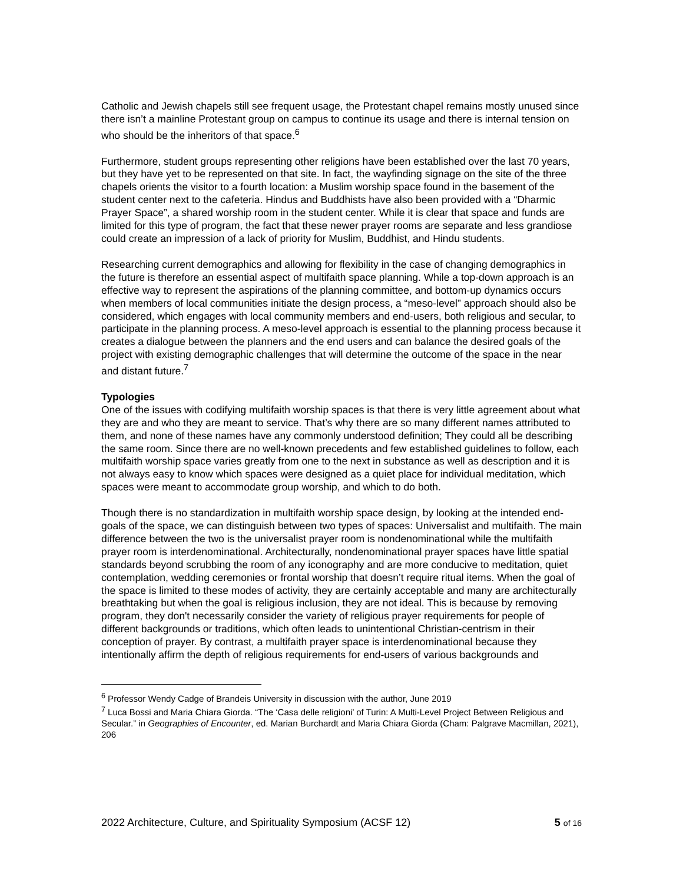Catholic and Jewish chapels still see frequent usage, the Protestant chapel remains mostly unused since there isn’t a mainline Protestant group on campus to continue its usage and there is internal tension on who should be the inheritors of that space.<sup>6</sup>
Furthermore, student groups representing other religions have been established over the last 70 years, but they have yet to be represented on that site. In fact, the wayfinding signage on the site of the three chapels orients the visitor to a fourth location: a Muslim worship space found in the basement of the student center next to the cafeteria. Hindus and Buddhists have also been provided with a “Dharmic Prayer Space”, a shared worship room in the student center. While it is clear that space and funds are limited for this type of program, the fact that these newer prayer rooms are separate and less grandiose could create an impression of a lack of priority for Muslim, Buddhist, and Hindu students.
Researching current demographics and allowing for flexibility in the case of changing demographics in the future is therefore an essential aspect of multifaith space planning. While a top-down approach is an effective way to represent the aspirations of the planning committee, and bottom-up dynamics occurs when members of local communities initiate the design process, a “meso-level” approach should also be considered, which engages with local community members and end-users, both religious and secular, to participate in the planning process. A meso-level approach is essential to the planning process because it creates a dialogue between the planners and the end users and can balance the desired goals of the project with existing demographic challenges that will determine the outcome of the space in the near and distant future.<sup>7</sup>
Typologies
One of the issues with codifying multifaith worship spaces is that there is very little agreement about what they are and who they are meant to service. That’s why there are so many different names attributed to them, and none of these names have any commonly understood definition; They could all be describing the same room. Since there are no well-known precedents and few established guidelines to follow, each multifaith worship space varies greatly from one to the next in substance as well as description and it is not always easy to know which spaces were designed as a quiet place for individual meditation, which spaces were meant to accommodate group worship, and which to do both.
Though there is no standardization in multifaith worship space design, by looking at the intended end-goals of the space, we can distinguish between two types of spaces: Universalist and multifaith. The main difference between the two is the universalist prayer room is nondenominational while the multifaith prayer room is interdenominational. Architecturally, nondenominational prayer spaces have little spatial standards beyond scrubbing the room of any iconography and are more conducive to meditation, quiet contemplation, wedding ceremonies or frontal worship that doesn’t require ritual items. When the goal of the space is limited to these modes of activity, they are certainly acceptable and many are architecturally breathtaking but when the goal is religious inclusion, they are not ideal. This is because by removing program, they don't necessarily consider the variety of religious prayer requirements for people of different backgrounds or traditions, which often leads to unintentional Christian-centrism in their conception of prayer. By contrast, a multifaith prayer space is interdenominational because they intentionally affirm the depth of religious requirements for end-users of various backgrounds and
<sup>6</sup> Professor Wendy Cadge of Brandeis University in discussion with the author, June 2019
<sup>7</sup> Luca Bossi and Maria Chiara Giorda. “The ‘Casa delle religioni’ of Turin: A Multi-Level Project Between Religious and Secular.” in Geographies of Encounter, ed. Marian Burchardt and Maria Chiara Giorda (Cham: Palgrave Macmillan, 2021), 206
2022 Architecture, Culture, and Spirituality Symposium (ACSF 12) 5 of 16